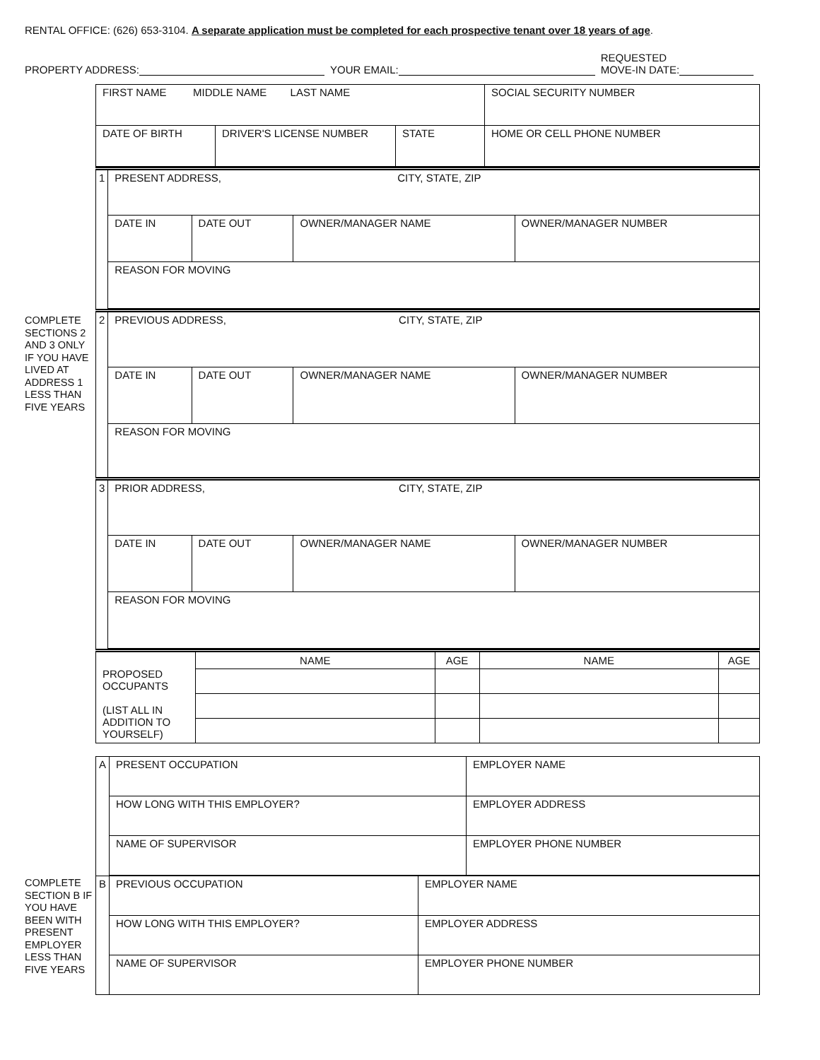RENTAL OFFICE: (626) 653-3104. A separate application must be completed for each prospective tenant over 18 years of age.
PROPERTY ADDRESS: YOUR EMAIL: REQUESTED
MOVE-IN DATE:
| FIRST NAME MIDDLE NAME LAST NAME | | | SOCIAL SECURITY NUMBER |
| DATE OF BIRTH | DRIVER'S LICENSE NUMBER | STATE | HOME OR CELL PHONE NUMBER |
| 1 | PRESENT ADDRESS, CITY, STATE, ZIP | | | |
| | DATE IN | DATE OUT | OWNER/MANAGER NAME | OWNER/MANAGER NUMBER |
| | REASON FOR MOVING | | | |
COMPLETE SECTIONS 2 AND 3 ONLY IF YOU HAVE LIVED AT ADDRESS 1 LESS THAN FIVE YEARS
| 2 | PREVIOUS ADDRESS, CITY, STATE, ZIP | | | |
| | DATE IN | DATE OUT | OWNER/MANAGER NAME | OWNER/MANAGER NUMBER |
| | REASON FOR MOVING | | | |
| 3 | PRIOR ADDRESS, CITY, STATE, ZIP | | | |
| | DATE IN | DATE OUT | OWNER/MANAGER NAME | OWNER/MANAGER NUMBER |
| | REASON FOR MOVING | | | |
| PROPOSED OCCUPANTS (LIST ALL IN ADDITION TO YOURSELF) | NAME | AGE | NAME | AGE |
| A | PRESENT OCCUPATION | EMPLOYER NAME |
| | HOW LONG WITH THIS EMPLOYER? | EMPLOYER ADDRESS |
| | NAME OF SUPERVISOR | EMPLOYER PHONE NUMBER |
COMPLETE SECTION B IF YOU HAVE BEEN WITH PRESENT EMPLOYER LESS THAN FIVE YEARS
| B | PREVIOUS OCCUPATION | EMPLOYER NAME |
| | HOW LONG WITH THIS EMPLOYER? | EMPLOYER ADDRESS |
| | NAME OF SUPERVISOR | EMPLOYER PHONE NUMBER |